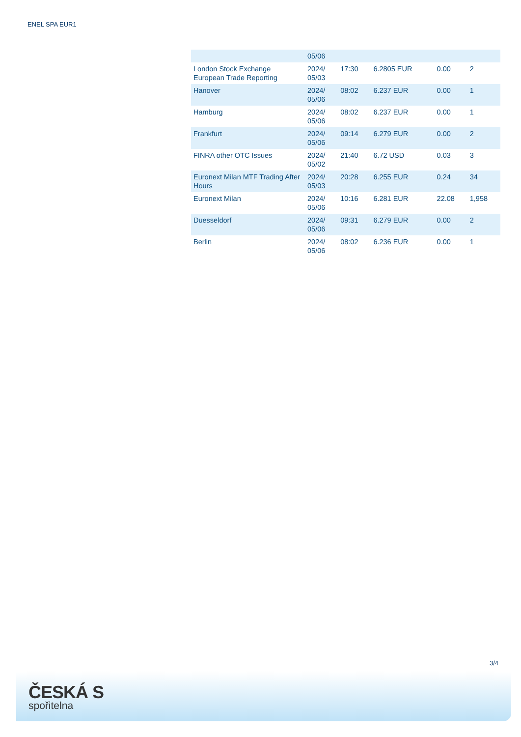ENEL SPA EUR1
| | 05/06 | | | | |
| London Stock Exchange European Trade Reporting | 2024/ 05/03 | 17:30 | 6.2805 EUR | 0.00 | 2 |
| Hanover | 2024/ 05/06 | 08:02 | 6.237 EUR | 0.00 | 1 |
| Hamburg | 2024/ 05/06 | 08:02 | 6.237 EUR | 0.00 | 1 |
| Frankfurt | 2024/ 05/06 | 09:14 | 6.279 EUR | 0.00 | 2 |
| FINRA other OTC Issues | 2024/ 05/02 | 21:40 | 6.72 USD | 0.03 | 3 |
| Euronext Milan MTF Trading After Hours | 2024/ 05/03 | 20:28 | 6.255 EUR | 0.24 | 34 |
| Euronext Milan | 2024/ 05/06 | 10:16 | 6.281 EUR | 22.08 | 1,958 |
| Duesseldorf | 2024/ 05/06 | 09:31 | 6.279 EUR | 0.00 | 2 |
| Berlin | 2024/ 05/06 | 08:02 | 6.236 EUR | 0.00 | 1 |
3/4
ČESKÁ S
spořitelna